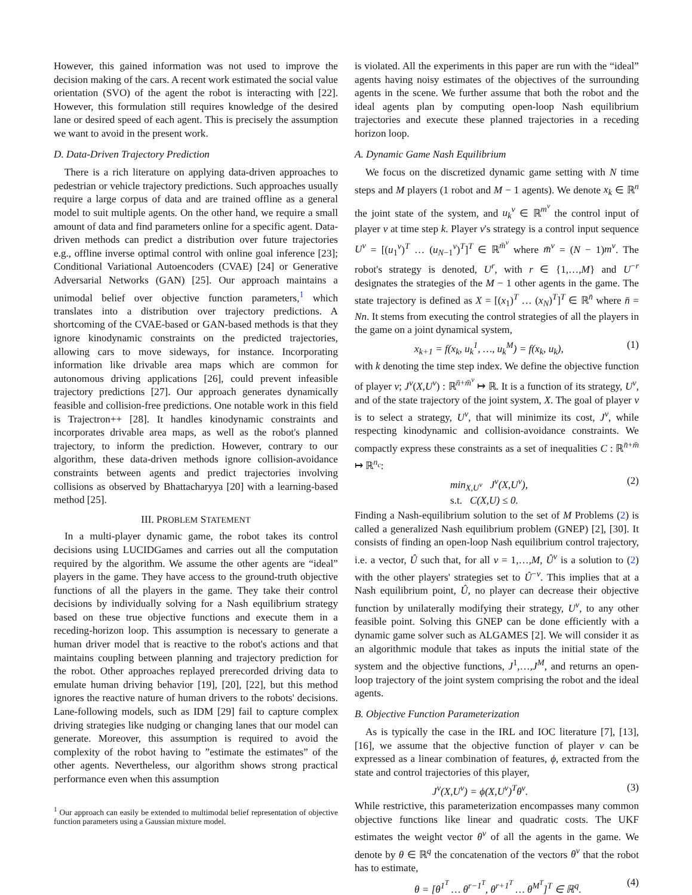However, this gained information was not used to improve the decision making of the cars. A recent work estimated the social value orientation (SVO) of the agent the robot is interacting with [22]. However, this formulation still requires knowledge of the desired lane or desired speed of each agent. This is precisely the assumption we want to avoid in the present work.
D. Data-Driven Trajectory Prediction
There is a rich literature on applying data-driven approaches to pedestrian or vehicle trajectory predictions. Such approaches usually require a large corpus of data and are trained offline as a general model to suit multiple agents. On the other hand, we require a small amount of data and find parameters online for a specific agent. Data-driven methods can predict a distribution over future trajectories e.g., offline inverse optimal control with online goal inference [23]; Conditional Variational Autoencoders (CVAE) [24] or Generative Adversarial Networks (GAN) [25]. Our approach maintains a unimodal belief over objective function parameters,<sup>1</sup> which translates into a distribution over trajectory predictions. A shortcoming of the CVAE-based or GAN-based methods is that they ignore kinodynamic constraints on the predicted trajectories, allowing cars to move sideways, for instance. Incorporating information like drivable area maps which are common for autonomous driving applications [26], could prevent infeasible trajectory predictions [27]. Our approach generates dynamically feasible and collision-free predictions. One notable work in this field is Trajectron++ [28]. It handles kinodynamic constraints and incorporates drivable area maps, as well as the robot's planned trajectory, to inform the prediction. However, contrary to our algorithm, these data-driven methods ignore collision-avoidance constraints between agents and predict trajectories involving collisions as observed by Bhattacharyya [20] with a learning-based method [25].
III. PROBLEM STATEMENT
In a multi-player dynamic game, the robot takes its control decisions using LUCIDGames and carries out all the computation required by the algorithm. We assume the other agents are “ideal” players in the game. They have access to the ground-truth objective functions of all the players in the game. They take their control decisions by individually solving for a Nash equilibrium strategy based on these true objective functions and execute them in a receding-horizon loop. This assumption is necessary to generate a human driver model that is reactive to the robot's actions and that maintains coupling between planning and trajectory prediction for the robot. Other approaches replayed prerecorded driving data to emulate human driving behavior [19], [20], [22], but this method ignores the reactive nature of human drivers to the robots' decisions. Lane-following models, such as IDM [29] fail to capture complex driving strategies like nudging or changing lanes that our model can generate. Moreover, this assumption is required to avoid the complexity of the robot having to ”estimate the estimates” of the other agents. Nevertheless, our algorithm shows strong practical performance even when this assumption
<sup>1</sup> Our approach can easily be extended to multimodal belief representation of objective function parameters using a Gaussian mixture model.
is violated. All the experiments in this paper are run with the “ideal” agents having noisy estimates of the objectives of the surrounding agents in the scene. We further assume that both the robot and the ideal agents plan by computing open-loop Nash equilibrium trajectories and execute these planned trajectories in a receding horizon loop.
A. Dynamic Game Nash Equilibrium
We focus on the discretized dynamic game setting with N time steps and M players (1 robot and M − 1 agents). We denote x<sub>k</sub> ∈ ℝ<sup>n</sup> the joint state of the system, and u<sub>k</sub><sup>ν</sup> ∈ ℝ<sup>m<sup>ν</sup></sup> the control input of player ν at time step k. Player ν's strategy is a control input sequence U<sup>ν</sup> = [(u<sub>1</sub><sup>ν</sup>)<sup>T</sup> … (u<sub>N−1</sub><sup>ν</sup>)<sup>T</sup>]<sup>T</sup> ∈ ℝ<sup>m̄<sup>ν</sup></sup> where m̄<sup>ν</sup> = (N − 1)m<sup>ν</sup>. The robot's strategy is denoted, U<sup>r</sup>, with r ∈ {1,…,M} and U<sup>−r</sup> designates the strategies of the M − 1 other agents in the game. The state trajectory is defined as X = [(x<sub>1</sub>)<sup>T</sup> … (x<sub>N</sub>)<sup>T</sup>]<sup>T</sup> ∈ ℝ<sup>n̄</sup> where n̄ = Nn. It stems from executing the control strategies of all the players in the game on a joint dynamical system,
x<sub>k+1</sub> = f(x<sub>k</sub>, u<sub>k</sub><sup>1</sup>, …, u<sub>k</sub><sup>M</sup>) = f(x<sub>k</sub>, u<sub>k</sub>), (1)
with k denoting the time step index. We define the objective function of player ν; J<sup>ν</sup>(X,U<sup>ν</sup>) : ℝ<sup>n̄+m̄<sup>ν</sup></sup> ↦ ℝ. It is a function of its strategy, U<sup>ν</sup>, and of the state trajectory of the joint system, X. The goal of player ν is to select a strategy, U<sup>ν</sup>, that will minimize its cost, J<sup>ν</sup>, while respecting kinodynamic and collision-avoidance constraints. We compactly express these constraints as a set of inequalities C : ℝ<sup>n̄+m̄</sup> ↦ ℝ<sup>n<sub>c</sub></sup>:
min<sub>X,U<sup>ν</sup></sub> J<sup>ν</sup>(X,U<sup>ν</sup>),
s.t. C(X,U) ≤ 0. (2)
Finding a Nash-equilibrium solution to the set of M Problems (2) is called a generalized Nash equilibrium problem (GNEP) [2], [30]. It consists of finding an open-loop Nash equilibrium control trajectory, i.e. a vector, Û such that, for all ν = 1,…,M, Û<sup>ν</sup> is a solution to (2) with the other players' strategies set to Û<sup>−ν</sup>. This implies that at a Nash equilibrium point, Û, no player can decrease their objective function by unilaterally modifying their strategy, U<sup>ν</sup>, to any other feasible point. Solving this GNEP can be done efficiently with a dynamic game solver such as ALGAMES [2]. We will consider it as an algorithmic module that takes as inputs the initial state of the system and the objective functions, J<sup>1</sup>,…,J<sup>M</sup>, and returns an open-loop trajectory of the joint system comprising the robot and the ideal agents.
B. Objective Function Parameterization
As is typically the case in the IRL and IOC literature [7], [13], [16], we assume that the objective function of player ν can be expressed as a linear combination of features, ϕ, extracted from the state and control trajectories of this player,
J<sup>ν</sup>(X,U<sup>ν</sup>) = ϕ(X,U<sup>ν</sup>)<sup>T</sup>θ<sup>ν</sup>. (3)
While restrictive, this parameterization encompasses many common objective functions like linear and quadratic costs. The UKF estimates the weight vector θ<sup>ν</sup> of all the agents in the game. We denote by θ ∈ ℝ<sup>q</sup> the concatenation of the vectors θ<sup>ν</sup> that the robot has to estimate,
θ = [θ<sup>1<sup>T</sup></sup> … θ<sup>r−1<sup>T</sup></sup>, θ<sup>r+1<sup>T</sup></sup> … θ<sup>M<sup>T</sup></sup>]<sup>T</sup> ∈ ℝ<sup>q</sup>. (4)